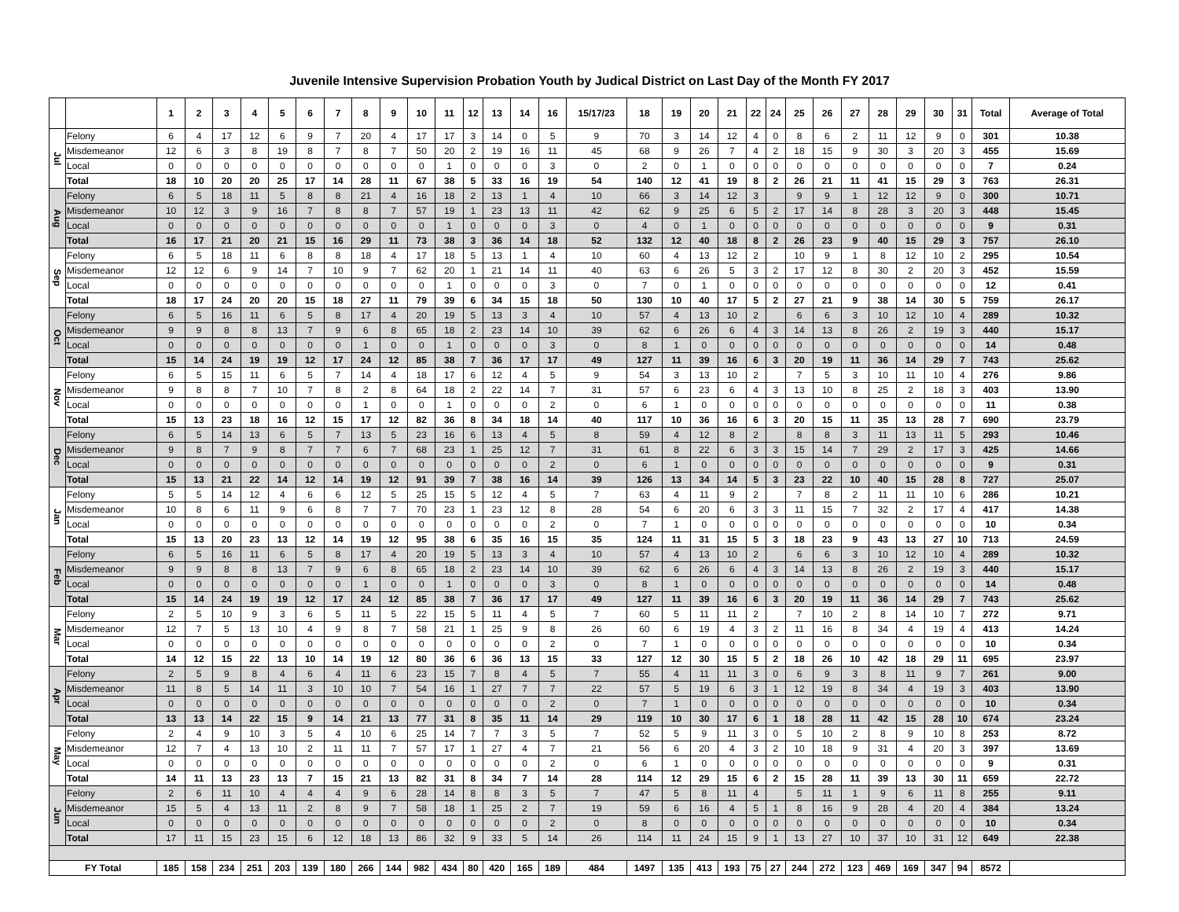Juvenile Intensive Supervision Probation Youth by Judical District on Last Day of the Month FY 2017
| | | 1 | 2 | 3 | 4 | 5 | 6 | 7 | 8 | 9 | 10 | 11 | 12 | 13 | 14 | 16 | 15/17/23 | 18 | 19 | 20 | 21 | 22 | 24 | 25 | 26 | 27 | 28 | 29 | 30 | 31 | Total | Average of Total |
| --- | --- | --- | --- | --- | --- | --- | --- | --- | --- | --- | --- | --- | --- | --- | --- | --- | --- | --- | --- | --- | --- | --- | --- | --- | --- | --- | --- | --- | --- | --- | --- | --- |
| Jul | Felony | 6 | 4 | 17 | 12 | 6 | 9 | 7 | 20 | 4 | 17 | 17 | 3 | 14 | 0 | 5 | 9 | 70 | 3 | 14 | 12 | 4 | 0 | 8 | 6 | 2 | 11 | 12 | 9 | 0 | 301 | 10.38 |
| | Misdemeanor | 12 | 6 | 3 | 8 | 19 | 8 | 7 | 8 | 7 | 50 | 20 | 2 | 19 | 16 | 11 | 45 | 68 | 9 | 26 | 7 | 4 | 2 | 18 | 15 | 9 | 30 | 3 | 20 | 3 | 455 | 15.69 |
| | Local | 0 | 0 | 0 | 0 | 0 | 0 | 0 | 0 | 0 | 0 | 1 | 0 | 0 | 0 | 3 | 0 | 2 | 0 | 1 | 0 | 0 | 0 | 0 | 0 | 0 | 0 | 0 | 0 | 0 | 7 | 0.24 |
| | Total | 18 | 10 | 20 | 20 | 25 | 17 | 14 | 28 | 11 | 67 | 38 | 5 | 33 | 16 | 19 | 54 | 140 | 12 | 41 | 19 | 8 | 2 | 26 | 21 | 11 | 41 | 15 | 29 | 3 | 763 | 26.31 |
| Aug | Felony | 6 | 5 | 18 | 11 | 5 | 8 | 8 | 21 | 4 | 16 | 18 | 2 | 13 | 1 | 4 | 10 | 66 | 3 | 14 | 12 | 3 | | 9 | 9 | 1 | 12 | 12 | 9 | 0 | 300 | 10.71 |
| | Misdemeanor | 10 | 12 | 3 | 9 | 16 | 7 | 8 | 8 | 7 | 57 | 19 | 1 | 23 | 13 | 11 | 42 | 62 | 9 | 25 | 6 | 5 | 2 | 17 | 14 | 8 | 28 | 3 | 20 | 3 | 448 | 15.45 |
| | Local | 0 | 0 | 0 | 0 | 0 | 0 | 0 | 0 | 0 | 0 | 1 | 0 | 0 | 0 | 3 | 0 | 4 | 0 | 1 | 0 | 0 | 0 | 0 | 0 | 0 | 0 | 0 | 0 | 0 | 9 | 0.31 |
| | Total | 16 | 17 | 21 | 20 | 21 | 15 | 16 | 29 | 11 | 73 | 38 | 3 | 36 | 14 | 18 | 52 | 132 | 12 | 40 | 18 | 8 | 2 | 26 | 23 | 9 | 40 | 15 | 29 | 3 | 757 | 26.10 |
| Sep | Felony | 6 | 5 | 18 | 11 | 6 | 8 | 8 | 18 | 4 | 17 | 18 | 5 | 13 | 1 | 4 | 10 | 60 | 4 | 13 | 12 | 2 | | 10 | 9 | 1 | 8 | 12 | 10 | 2 | 295 | 10.54 |
| | Misdemeanor | 12 | 12 | 6 | 9 | 14 | 7 | 10 | 9 | 7 | 62 | 20 | 1 | 21 | 14 | 11 | 40 | 63 | 6 | 26 | 5 | 3 | 2 | 17 | 12 | 8 | 30 | 2 | 20 | 3 | 452 | 15.59 |
| | Local | 0 | 0 | 0 | 0 | 0 | 0 | 0 | 0 | 0 | 0 | 1 | 0 | 0 | 0 | 3 | 0 | 7 | 0 | 1 | 0 | 0 | 0 | 0 | 0 | 0 | 0 | 0 | 0 | 0 | 12 | 0.41 |
| | Total | 18 | 17 | 24 | 20 | 20 | 15 | 18 | 27 | 11 | 79 | 39 | 6 | 34 | 15 | 18 | 50 | 130 | 10 | 40 | 17 | 5 | 2 | 27 | 21 | 9 | 38 | 14 | 30 | 5 | 759 | 26.17 |
| Oct | Felony | 6 | 5 | 16 | 11 | 6 | 5 | 8 | 17 | 4 | 20 | 19 | 5 | 13 | 3 | 4 | 10 | 57 | 4 | 13 | 10 | 2 | | 6 | 6 | 3 | 10 | 12 | 10 | 4 | 289 | 10.32 |
| | Misdemeanor | 9 | 9 | 8 | 8 | 13 | 7 | 9 | 6 | 8 | 65 | 18 | 2 | 23 | 14 | 10 | 39 | 62 | 6 | 26 | 6 | 4 | 3 | 14 | 13 | 8 | 26 | 2 | 19 | 3 | 440 | 15.17 |
| | Local | 0 | 0 | 0 | 0 | 0 | 0 | 0 | 1 | 0 | 0 | 1 | 0 | 0 | 0 | 3 | 0 | 8 | 1 | 0 | 0 | 0 | 0 | 0 | 0 | 0 | 0 | 0 | 0 | 0 | 14 | 0.48 |
| | Total | 15 | 14 | 24 | 19 | 19 | 12 | 17 | 24 | 12 | 85 | 38 | 7 | 36 | 17 | 17 | 49 | 127 | 11 | 39 | 16 | 6 | 3 | 20 | 19 | 11 | 36 | 14 | 29 | 7 | 743 | 25.62 |
| Nov | Felony | 6 | 5 | 15 | 11 | 6 | 5 | 7 | 14 | 4 | 18 | 17 | 6 | 12 | 4 | 5 | 9 | 54 | 3 | 13 | 10 | 2 | | 7 | 5 | 3 | 10 | 11 | 10 | 4 | 276 | 9.86 |
| | Misdemeanor | 9 | 8 | 8 | 7 | 10 | 7 | 8 | 2 | 8 | 64 | 18 | 2 | 22 | 14 | 7 | 31 | 57 | 6 | 23 | 6 | 4 | 3 | 13 | 10 | 8 | 25 | 2 | 18 | 3 | 403 | 13.90 |
| | Local | 0 | 0 | 0 | 0 | 0 | 0 | 0 | 1 | 0 | 0 | 1 | 0 | 0 | 0 | 2 | 0 | 6 | 1 | 0 | 0 | 0 | 0 | 0 | 0 | 0 | 0 | 0 | 0 | 0 | 11 | 0.38 |
| | Total | 15 | 13 | 23 | 18 | 16 | 12 | 15 | 17 | 12 | 82 | 36 | 8 | 34 | 18 | 14 | 40 | 117 | 10 | 36 | 16 | 6 | 3 | 20 | 15 | 11 | 35 | 13 | 28 | 7 | 690 | 23.79 |
| Dec | Felony | 6 | 5 | 14 | 13 | 6 | 5 | 7 | 13 | 5 | 23 | 16 | 6 | 13 | 4 | 5 | 8 | 59 | 4 | 12 | 8 | 2 | | 8 | 8 | 3 | 11 | 13 | 11 | 5 | 293 | 10.46 |
| | Misdemeanor | 9 | 8 | 7 | 9 | 8 | 7 | 7 | 6 | 7 | 68 | 23 | 1 | 25 | 12 | 7 | 31 | 61 | 8 | 22 | 6 | 3 | 3 | 15 | 14 | 7 | 29 | 2 | 17 | 3 | 425 | 14.66 |
| | Local | 0 | 0 | 0 | 0 | 0 | 0 | 0 | 0 | 0 | 0 | 0 | 0 | 0 | 0 | 2 | 0 | 6 | 1 | 0 | 0 | 0 | 0 | 0 | 0 | 0 | 0 | 0 | 0 | 0 | 9 | 0.31 |
| | Total | 15 | 13 | 21 | 22 | 14 | 12 | 14 | 19 | 12 | 91 | 39 | 7 | 38 | 16 | 14 | 39 | 126 | 13 | 34 | 14 | 5 | 3 | 23 | 22 | 10 | 40 | 15 | 28 | 8 | 727 | 25.07 |
| Jan | Felony | 5 | 5 | 14 | 12 | 4 | 6 | 6 | 12 | 5 | 25 | 15 | 5 | 12 | 4 | 5 | 7 | 63 | 4 | 11 | 9 | 2 | | 7 | 8 | 2 | 11 | 11 | 10 | 6 | 286 | 10.21 |
| | Misdemeanor | 10 | 8 | 6 | 11 | 9 | 6 | 8 | 7 | 7 | 70 | 23 | 1 | 23 | 12 | 8 | 28 | 54 | 6 | 20 | 6 | 3 | 3 | 11 | 15 | 7 | 32 | 2 | 17 | 4 | 417 | 14.38 |
| | Local | 0 | 0 | 0 | 0 | 0 | 0 | 0 | 0 | 0 | 0 | 0 | 0 | 0 | 0 | 2 | 0 | 7 | 1 | 0 | 0 | 0 | 0 | 0 | 0 | 0 | 0 | 0 | 0 | 0 | 10 | 0.34 |
| | Total | 15 | 13 | 20 | 23 | 13 | 12 | 14 | 19 | 12 | 95 | 38 | 6 | 35 | 16 | 15 | 35 | 124 | 11 | 31 | 15 | 5 | 3 | 18 | 23 | 9 | 43 | 13 | 27 | 10 | 713 | 24.59 |
| Feb | Felony | 6 | 5 | 16 | 11 | 6 | 5 | 8 | 17 | 4 | 20 | 19 | 5 | 13 | 3 | 4 | 10 | 57 | 4 | 13 | 10 | 2 | | 6 | 6 | 3 | 10 | 12 | 10 | 4 | 289 | 10.32 |
| | Misdemeanor | 9 | 9 | 8 | 8 | 13 | 7 | 9 | 6 | 8 | 65 | 18 | 2 | 23 | 14 | 10 | 39 | 62 | 6 | 26 | 6 | 4 | 3 | 14 | 13 | 8 | 26 | 2 | 19 | 3 | 440 | 15.17 |
| | Local | 0 | 0 | 0 | 0 | 0 | 0 | 0 | 1 | 0 | 0 | 1 | 0 | 0 | 0 | 3 | 0 | 8 | 1 | 0 | 0 | 0 | 0 | 0 | 0 | 0 | 0 | 0 | 0 | 0 | 14 | 0.48 |
| | Total | 15 | 14 | 24 | 19 | 19 | 12 | 17 | 24 | 12 | 85 | 38 | 7 | 36 | 17 | 17 | 49 | 127 | 11 | 39 | 16 | 6 | 3 | 20 | 19 | 11 | 36 | 14 | 29 | 7 | 743 | 25.62 |
| Mar | Felony | 2 | 5 | 10 | 9 | 3 | 6 | 5 | 11 | 5 | 22 | 15 | 5 | 11 | 4 | 5 | 7 | 60 | 5 | 11 | 11 | 2 | | 7 | 10 | 2 | 8 | 14 | 10 | 7 | 272 | 9.71 |
| | Misdemeanor | 12 | 7 | 5 | 13 | 10 | 4 | 9 | 8 | 7 | 58 | 21 | 1 | 25 | 9 | 8 | 26 | 60 | 6 | 19 | 4 | 3 | 2 | 11 | 16 | 8 | 34 | 4 | 19 | 4 | 413 | 14.24 |
| | Local | 0 | 0 | 0 | 0 | 0 | 0 | 0 | 0 | 0 | 0 | 0 | 0 | 0 | 0 | 2 | 0 | 7 | 1 | 0 | 0 | 0 | 0 | 0 | 0 | 0 | 0 | 0 | 0 | 0 | 10 | 0.34 |
| | Total | 14 | 12 | 15 | 22 | 13 | 10 | 14 | 19 | 12 | 80 | 36 | 6 | 36 | 13 | 15 | 33 | 127 | 12 | 30 | 15 | 5 | 2 | 18 | 26 | 10 | 42 | 18 | 29 | 11 | 695 | 23.97 |
| Apr | Felony | 2 | 5 | 9 | 8 | 4 | 6 | 4 | 11 | 6 | 23 | 15 | 7 | 8 | 4 | 5 | 7 | 55 | 4 | 11 | 11 | 3 | 0 | 6 | 9 | 3 | 8 | 11 | 9 | 7 | 261 | 9.00 |
| | Misdemeanor | 11 | 8 | 5 | 14 | 11 | 3 | 10 | 10 | 7 | 54 | 16 | 1 | 27 | 7 | 7 | 22 | 57 | 5 | 19 | 6 | 3 | 1 | 12 | 19 | 8 | 34 | 4 | 19 | 3 | 403 | 13.90 |
| | Local | 0 | 0 | 0 | 0 | 0 | 0 | 0 | 0 | 0 | 0 | 0 | 0 | 0 | 0 | 2 | 0 | 7 | 1 | 0 | 0 | 0 | 0 | 0 | 0 | 0 | 0 | 0 | 0 | 0 | 10 | 0.34 |
| | Total | 13 | 13 | 14 | 22 | 15 | 9 | 14 | 21 | 13 | 77 | 31 | 8 | 35 | 11 | 14 | 29 | 119 | 10 | 30 | 17 | 6 | 1 | 18 | 28 | 11 | 42 | 15 | 28 | 10 | 674 | 23.24 |
| May | Felony | 2 | 4 | 9 | 10 | 3 | 5 | 4 | 10 | 6 | 25 | 14 | 7 | 7 | 3 | 5 | 7 | 52 | 5 | 9 | 11 | 3 | 0 | 5 | 10 | 2 | 8 | 9 | 10 | 8 | 253 | 8.72 |
| | Misdemeanor | 12 | 7 | 4 | 13 | 10 | 2 | 11 | 11 | 7 | 57 | 17 | 1 | 27 | 4 | 7 | 21 | 56 | 6 | 20 | 4 | 3 | 2 | 10 | 18 | 9 | 31 | 4 | 20 | 3 | 397 | 13.69 |
| | Local | 0 | 0 | 0 | 0 | 0 | 0 | 0 | 0 | 0 | 0 | 0 | 0 | 0 | 0 | 2 | 0 | 6 | 1 | 0 | 0 | 0 | 0 | 0 | 0 | 0 | 0 | 0 | 0 | 0 | 9 | 0.31 |
| | Total | 14 | 11 | 13 | 23 | 13 | 7 | 15 | 21 | 13 | 82 | 31 | 8 | 34 | 7 | 14 | 28 | 114 | 12 | 29 | 15 | 6 | 2 | 15 | 28 | 11 | 39 | 13 | 30 | 11 | 659 | 22.72 |
| Jun | Felony | 2 | 6 | 11 | 10 | 4 | 4 | 4 | 9 | 6 | 28 | 14 | 8 | 8 | 3 | 5 | 7 | 47 | 5 | 8 | 11 | 4 | | 5 | 11 | 1 | 9 | 6 | 11 | 8 | 255 | 9.11 |
| | Misdemeanor | 15 | 5 | 4 | 13 | 11 | 2 | 8 | 9 | 7 | 58 | 18 | 1 | 25 | 2 | 7 | 19 | 59 | 6 | 16 | 4 | 5 | 1 | 8 | 16 | 9 | 28 | 4 | 20 | 4 | 384 | 13.24 |
| | Local | 0 | 0 | 0 | 0 | 0 | 0 | 0 | 0 | 0 | 0 | 0 | 0 | 0 | 0 | 2 | 0 | 8 | 0 | 0 | 0 | 0 | 0 | 0 | 0 | 0 | 0 | 0 | 0 | 0 | 10 | 0.34 |
| | Total | 17 | 11 | 15 | 23 | 15 | 6 | 12 | 18 | 13 | 86 | 32 | 9 | 33 | 5 | 14 | 26 | 114 | 11 | 24 | 15 | 9 | 1 | 13 | 27 | 10 | 37 | 10 | 31 | 12 | 649 | 22.38 |
| FY Total | | 185 | 158 | 234 | 251 | 203 | 139 | 180 | 266 | 144 | 982 | 434 | 80 | 420 | 165 | 189 | 484 | 1497 | 135 | 413 | 193 | 75 | 27 | 244 | 272 | 123 | 469 | 169 | 347 | 94 | 8572 | |